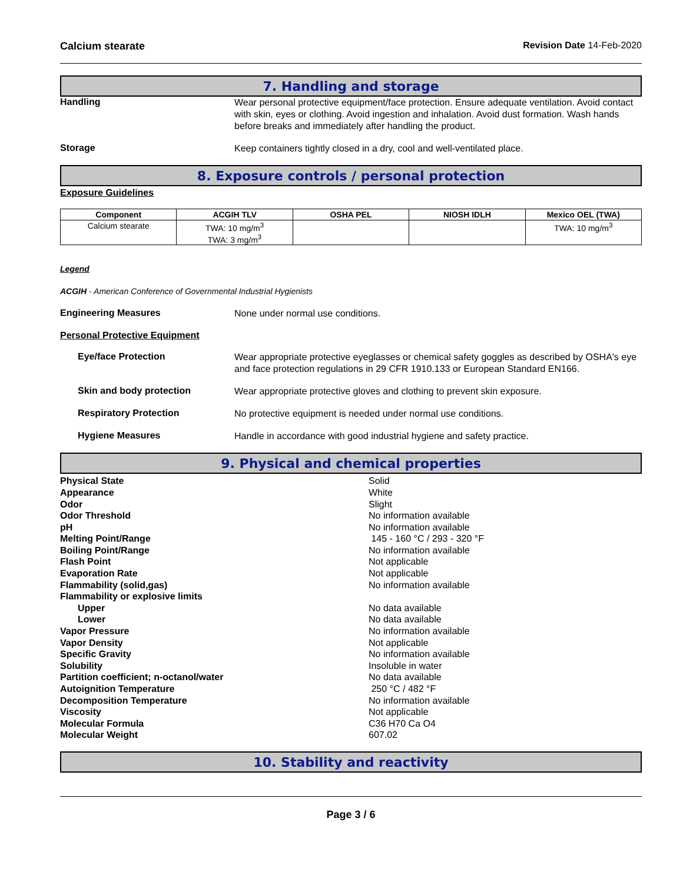Calcium stearate Revision Date 14-Feb-2020
7. Handling and storage
Handling
Wear personal protective equipment/face protection. Ensure adequate ventilation. Avoid contact with skin, eyes or clothing. Avoid ingestion and inhalation. Avoid dust formation. Wash hands before breaks and immediately after handling the product.
Storage
Keep containers tightly closed in a dry, cool and well-ventilated place.
8. Exposure controls / personal protection
Exposure Guidelines
| Component | ACGIH TLV | OSHA PEL | NIOSH IDLH | Mexico OEL (TWA) |
| --- | --- | --- | --- | --- |
| Calcium stearate | TWA: 10 mg/m<sup>3</sup> TWA: 3 mg/m<sup>3</sup> | | | TWA: 10 mg/m<sup>3</sup> |
Legend
ACGIH - American Conference of Governmental Industrial Hygienists
Engineering Measures
None under normal use conditions.
Personal Protective Equipment
Eye/face Protection
Wear appropriate protective eyeglasses or chemical safety goggles as described by OSHA's eye and face protection regulations in 29 CFR 1910.133 or European Standard EN166.
Skin and body protection
Wear appropriate protective gloves and clothing to prevent skin exposure.
Respiratory Protection
No protective equipment is needed under normal use conditions.
Hygiene Measures
Handle in accordance with good industrial hygiene and safety practice.
9. Physical and chemical properties
| Physical State | Solid |
| Appearance | White |
| Odor | Slight |
| Odor Threshold | No information available |
| pH | No information available |
| Melting Point/Range | 145 - 160 °C / 293 - 320 °F |
| Boiling Point/Range | No information available |
| Flash Point | Not applicable |
| Evaporation Rate | Not applicable |
| Flammability (solid,gas) | No information available |
| Flammability or explosive limits | |
| Upper | No data available |
| Lower | No data available |
| Vapor Pressure | No information available |
| Vapor Density | Not applicable |
| Specific Gravity | No information available |
| Solubility | Insoluble in water |
| Partition coefficient; n-octanol/water | No data available |
| Autoignition Temperature | 250 °C / 482 °F |
| Decomposition Temperature | No information available |
| Viscosity | Not applicable |
| Molecular Formula | C36 H70 Ca O4 |
| Molecular Weight | 607.02 |
10. Stability and reactivity
Page 3 / 6